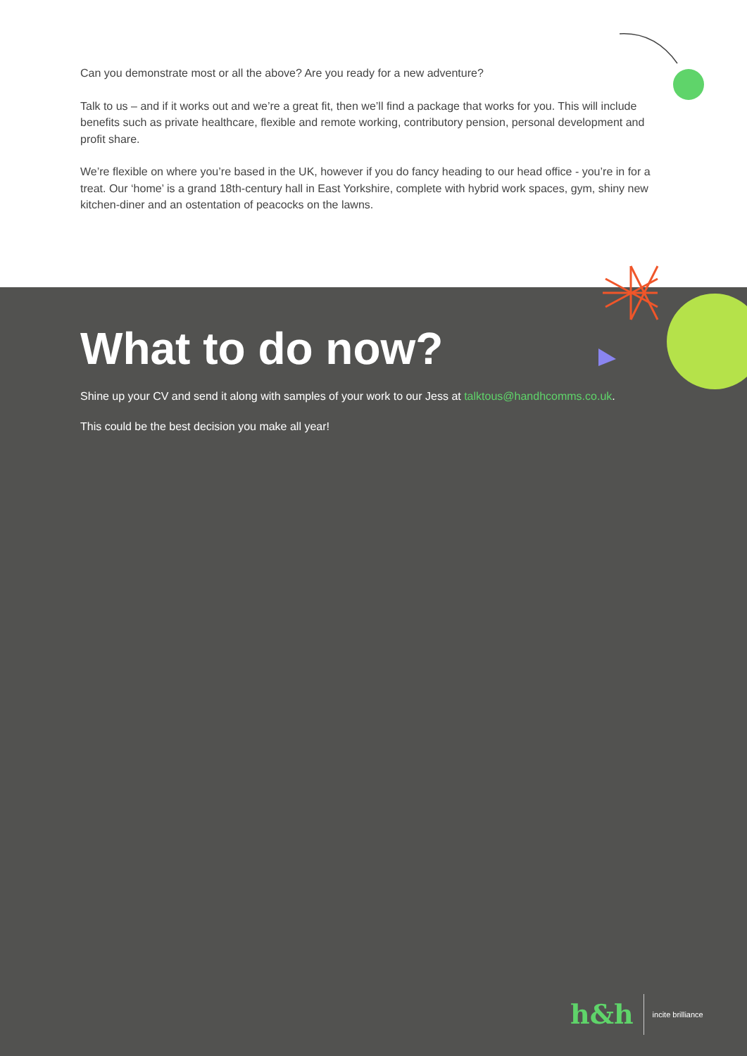Can you demonstrate most or all the above? Are you ready for a new adventure?
Talk to us – and if it works out and we’re a great fit, then we’ll find a package that works for you. This will include benefits such as private healthcare, flexible and remote working, contributory pension, personal development and profit share.
We’re flexible on where you’re based in the UK, however if you do fancy heading to our head office - you’re in for a treat. Our ‘home’ is a grand 18th-century hall in East Yorkshire, complete with hybrid work spaces, gym, shiny new kitchen-diner and an ostentation of peacocks on the lawns.
What to do now?
Shine up your CV and send it along with samples of your work to our Jess at talktous@handhcomms.co.uk.
This could be the best decision you make all year!
h&h incite brilliance